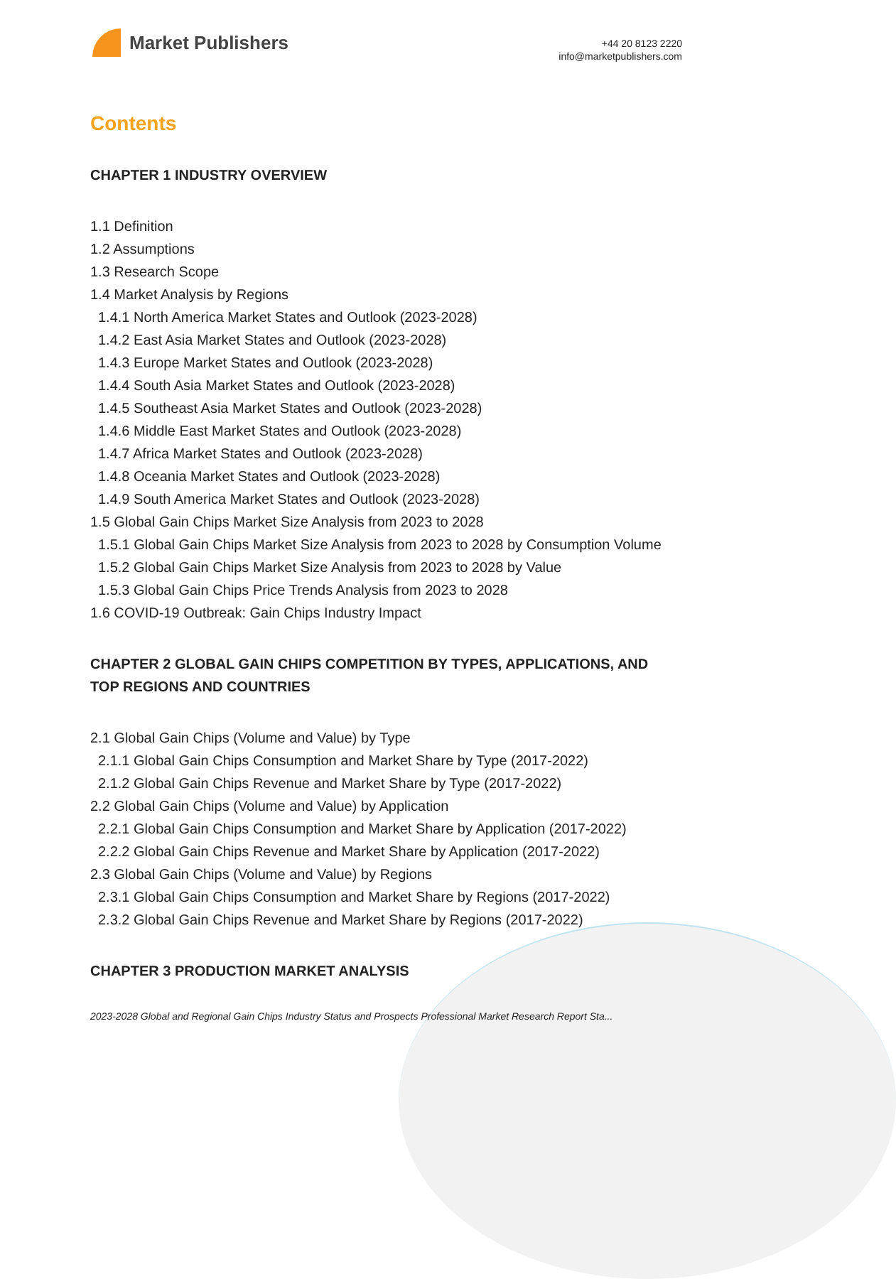Market Publishers
+44 20 8123 2220
info@marketpublishers.com
Contents
CHAPTER 1 INDUSTRY OVERVIEW
1.1 Definition
1.2 Assumptions
1.3 Research Scope
1.4 Market Analysis by Regions
1.4.1 North America Market States and Outlook (2023-2028)
1.4.2 East Asia Market States and Outlook (2023-2028)
1.4.3 Europe Market States and Outlook (2023-2028)
1.4.4 South Asia Market States and Outlook (2023-2028)
1.4.5 Southeast Asia Market States and Outlook (2023-2028)
1.4.6 Middle East Market States and Outlook (2023-2028)
1.4.7 Africa Market States and Outlook (2023-2028)
1.4.8 Oceania Market States and Outlook (2023-2028)
1.4.9 South America Market States and Outlook (2023-2028)
1.5 Global Gain Chips Market Size Analysis from 2023 to 2028
1.5.1 Global Gain Chips Market Size Analysis from 2023 to 2028 by Consumption Volume
1.5.2 Global Gain Chips Market Size Analysis from 2023 to 2028 by Value
1.5.3 Global Gain Chips Price Trends Analysis from 2023 to 2028
1.6 COVID-19 Outbreak: Gain Chips Industry Impact
CHAPTER 2 GLOBAL GAIN CHIPS COMPETITION BY TYPES, APPLICATIONS, AND TOP REGIONS AND COUNTRIES
2.1 Global Gain Chips (Volume and Value) by Type
2.1.1 Global Gain Chips Consumption and Market Share by Type (2017-2022)
2.1.2 Global Gain Chips Revenue and Market Share by Type (2017-2022)
2.2 Global Gain Chips (Volume and Value) by Application
2.2.1 Global Gain Chips Consumption and Market Share by Application (2017-2022)
2.2.2 Global Gain Chips Revenue and Market Share by Application (2017-2022)
2.3 Global Gain Chips (Volume and Value) by Regions
2.3.1 Global Gain Chips Consumption and Market Share by Regions (2017-2022)
2.3.2 Global Gain Chips Revenue and Market Share by Regions (2017-2022)
CHAPTER 3 PRODUCTION MARKET ANALYSIS
2023-2028 Global and Regional Gain Chips Industry Status and Prospects Professional Market Research Report Sta...